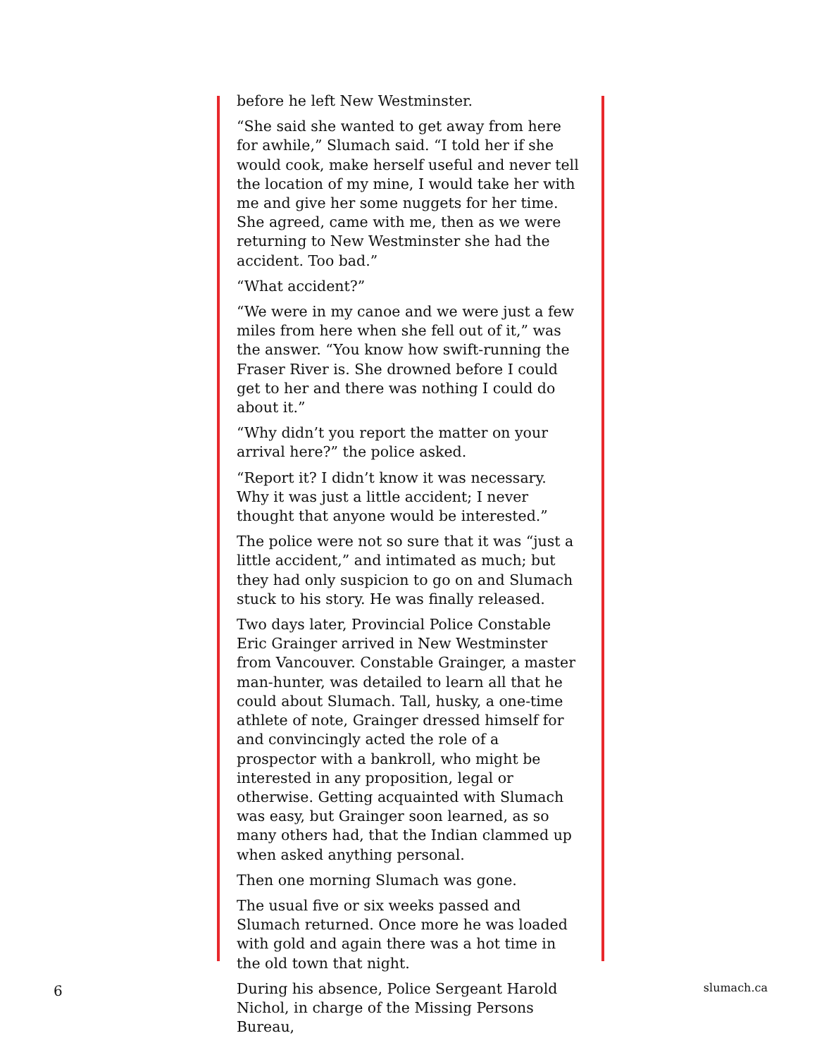before he left New Westminster.
“She said she wanted to get away from here for awhile,” Slumach said. “I told her if she would cook, make herself useful and never tell the location of my mine, I would take her with me and give her some nuggets for her time. She agreed, came with me, then as we were returning to New Westminster she had the accident. Too bad.”
“What accident?”
“We were in my canoe and we were just a few miles from here when she fell out of it,” was the answer. “You know how swift-running the Fraser River is. She drowned before I could get to her and there was nothing I could do about it.”
“Why didn’t you report the matter on your arrival here?” the police asked.
“Report it? I didn’t know it was necessary. Why it was just a little accident; I never thought that anyone would be interested.”
The police were not so sure that it was “just a little accident,” and intimated as much; but they had only suspicion to go on and Slumach stuck to his story. He was finally released.
Two days later, Provincial Police Constable Eric Grainger arrived in New Westminster from Vancouver. Constable Grainger, a master man-hunter, was detailed to learn all that he could about Slumach. Tall, husky, a one-time athlete of note, Grainger dressed himself for and convincingly acted the role of a prospector with a bankroll, who might be interested in any proposition, legal or otherwise. Getting acquainted with Slumach was easy, but Grainger soon learned, as so many others had, that the Indian clammed up when asked anything personal.
Then one morning Slumach was gone.
The usual five or six weeks passed and Slumach returned. Once more he was loaded with gold and again there was a hot time in the old town that night.
During his absence, Police Sergeant Harold Nichol, in charge of the Missing Persons Bureau,
6 slumach.ca